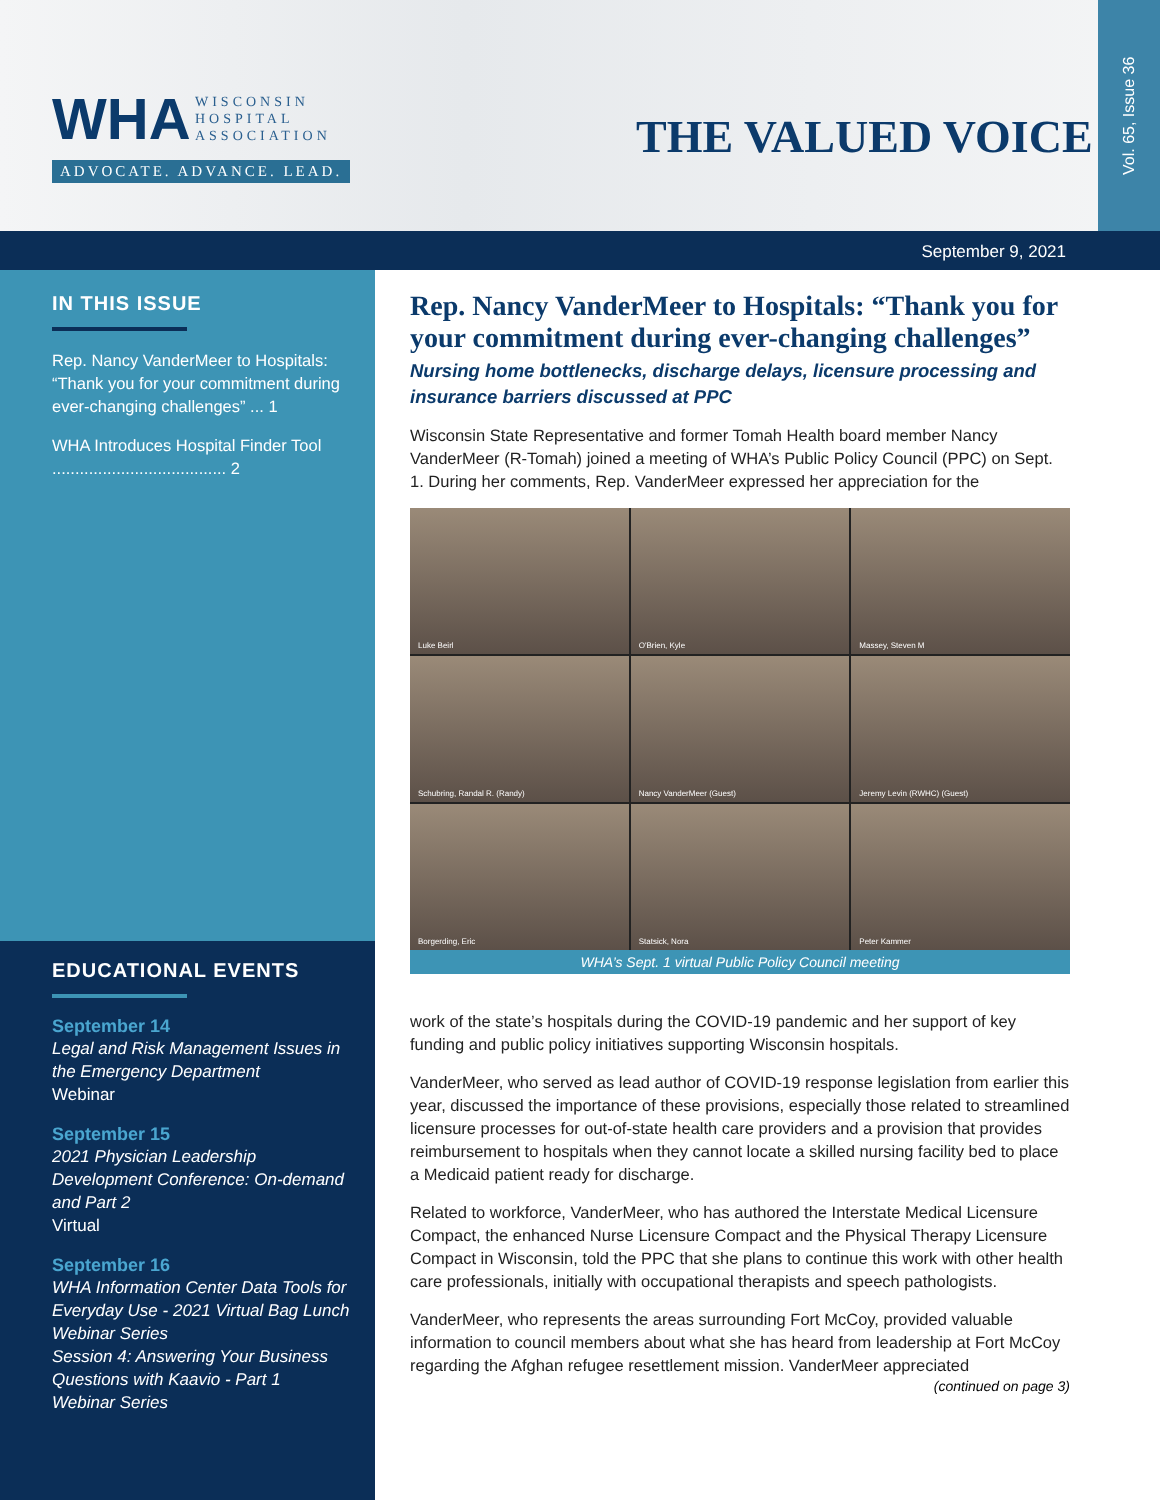WHA WISCONSIN
HOSPITAL
ASSOCIATION
ADVOCATE. ADVANCE. LEAD.
THE VALUED VOICE
Vol. 65, Issue 36
September 9, 2021
IN THIS ISSUE
Rep. Nancy VanderMeer to Hospitals: “Thank you for your commitment during ever-changing challenges” ... 1
WHA Introduces Hospital Finder Tool ...................................... 2
EDUCATIONAL EVENTS
September 14
Legal and Risk Management Issues in the Emergency Department
Webinar
September 15
2021 Physician Leadership Development Conference: On-demand and Part 2
Virtual
September 16
WHA Information Center Data Tools for Everyday Use - 2021 Virtual Bag Lunch Webinar Series
Session 4: Answering Your Business Questions with Kaavio - Part 1
Webinar Series
Rep. Nancy VanderMeer to Hospitals: “Thank you for your commitment during ever-changing challenges”
Nursing home bottlenecks, discharge delays, licensure processing and insurance barriers discussed at PPC
Wisconsin State Representative and former Tomah Health board member Nancy VanderMeer (R-Tomah) joined a meeting of WHA’s Public Policy Council (PPC) on Sept. 1. During her comments, Rep. VanderMeer expressed her appreciation for the
Luke Beirl
O'Brien, Kyle
Massey, Steven M
Schubring, Randal R. (Randy)
Nancy VanderMeer (Guest)
Jeremy Levin (RWHC) (Guest)
Borgerding, Eric
Statsick, Nora
Peter Kammer
WHA’s Sept. 1 virtual Public Policy Council meeting
work of the state’s hospitals during the COVID-19 pandemic and her support of key funding and public policy initiatives supporting Wisconsin hospitals.
VanderMeer, who served as lead author of COVID-19 response legislation from earlier this year, discussed the importance of these provisions, especially those related to streamlined licensure processes for out-of-state health care providers and a provision that provides reimbursement to hospitals when they cannot locate a skilled nursing facility bed to place a Medicaid patient ready for discharge.
Related to workforce, VanderMeer, who has authored the Interstate Medical Licensure Compact, the enhanced Nurse Licensure Compact and the Physical Therapy Licensure Compact in Wisconsin, told the PPC that she plans to continue this work with other health care professionals, initially with occupational therapists and speech pathologists.
VanderMeer, who represents the areas surrounding Fort McCoy, provided valuable information to council members about what she has heard from leadership at Fort McCoy regarding the Afghan refugee resettlement mission. VanderMeer appreciated
(continued on page 3)